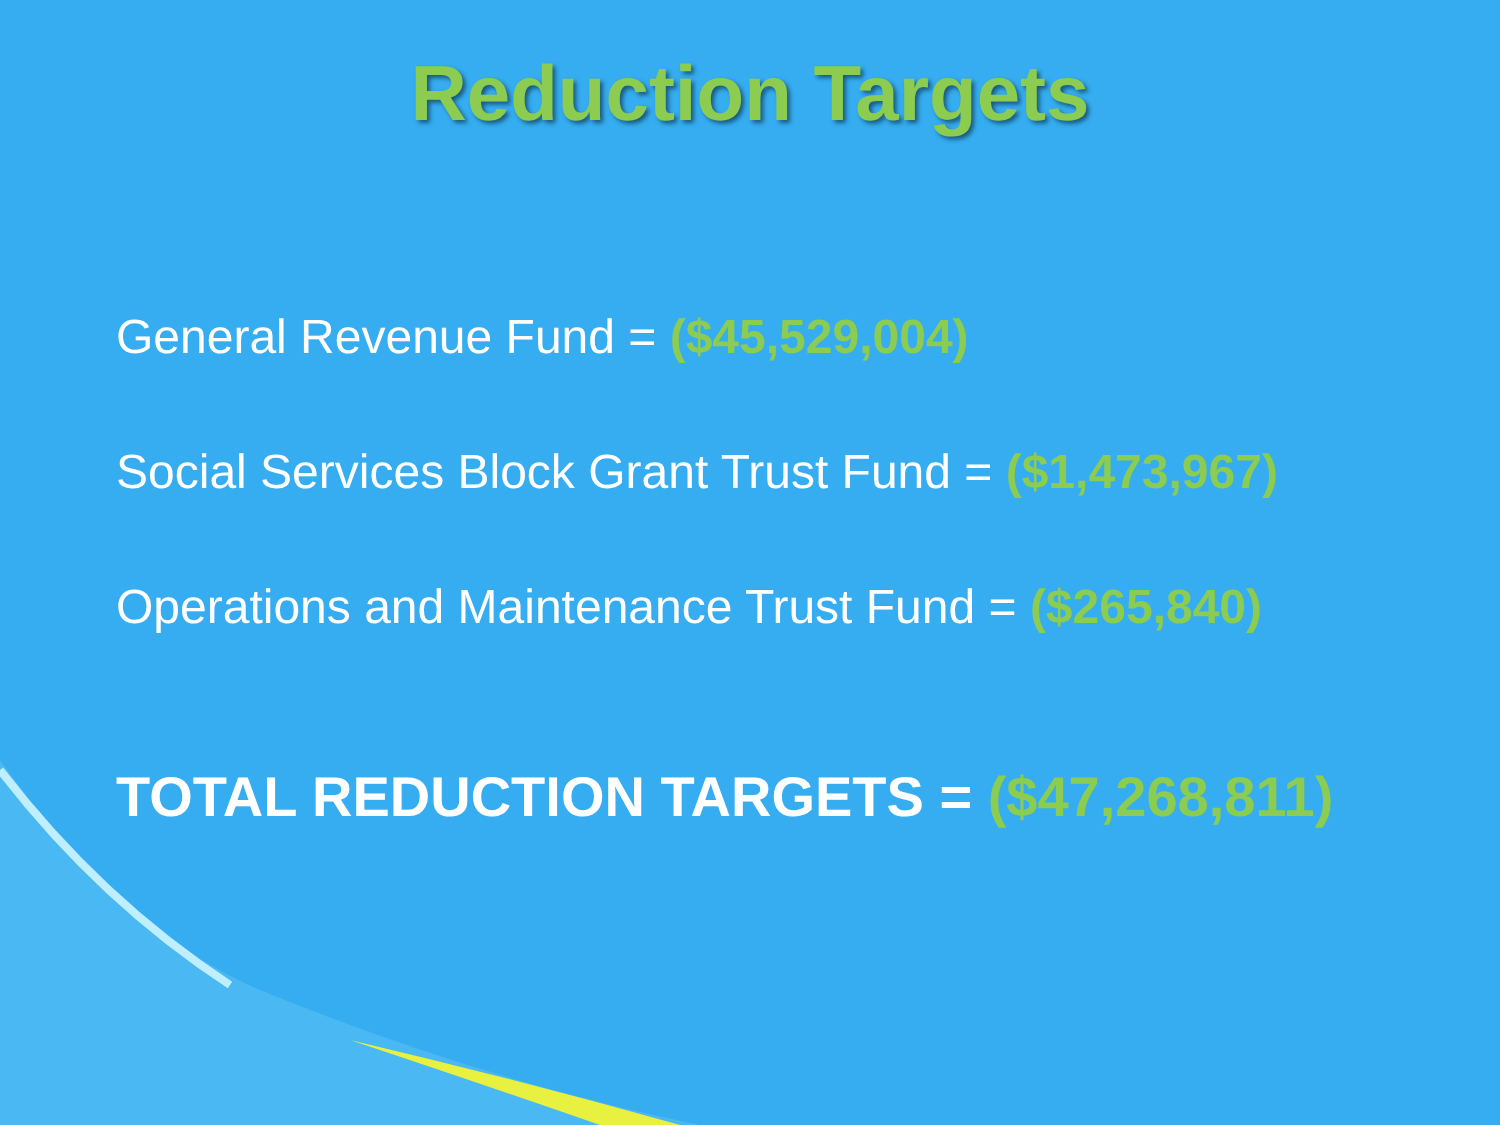Reduction Targets
General Revenue Fund = ($45,529,004)
Social Services Block Grant Trust Fund = ($1,473,967)
Operations and Maintenance Trust Fund = ($265,840)
TOTAL REDUCTION TARGETS = ($47,268,811)